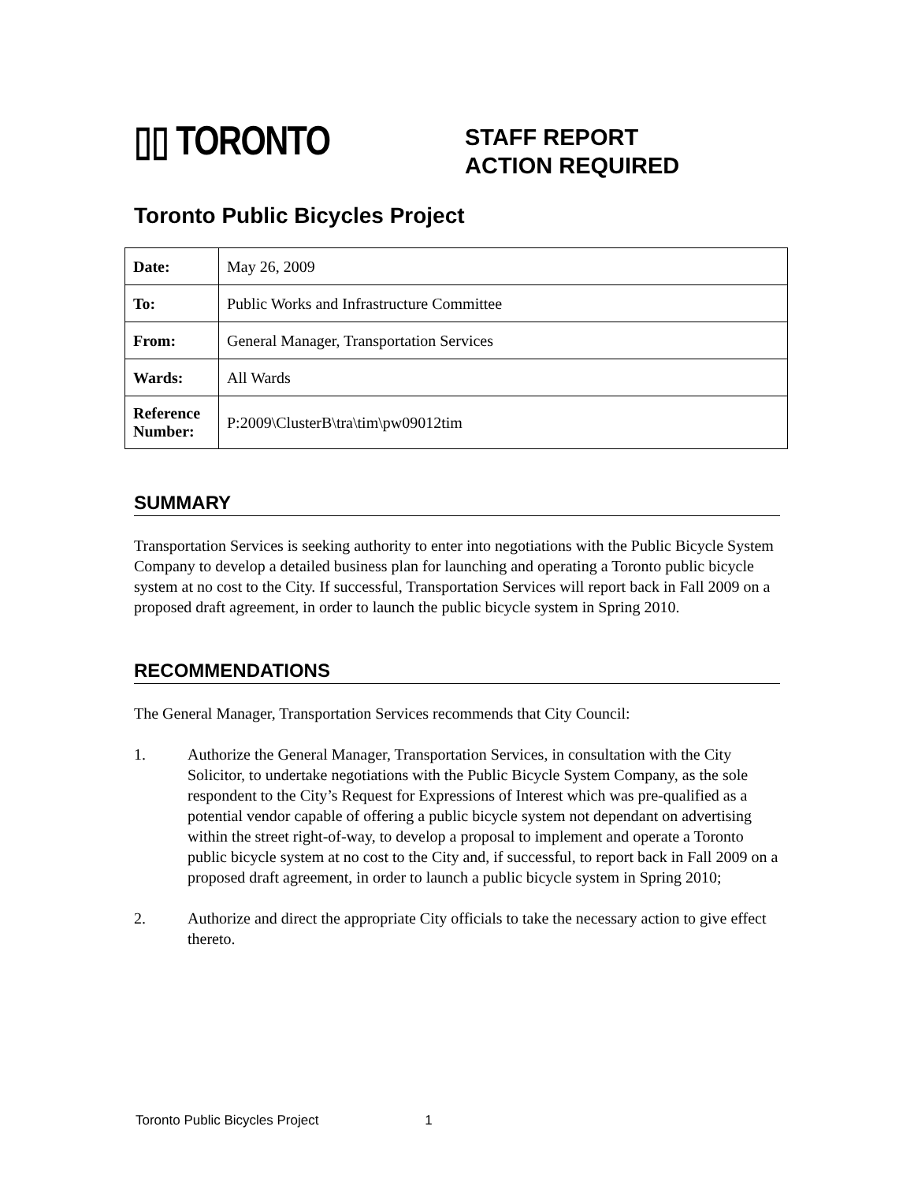▯▯ TORONTO
STAFF REPORT
ACTION REQUIRED
Toronto Public Bicycles Project
| Date: | May 26, 2009 |
| To: | Public Works and Infrastructure Committee |
| From: | General Manager, Transportation Services |
| Wards: | All Wards |
| Reference Number: | P:2009\ClusterB\tra\tim\pw09012tim |
SUMMARY
Transportation Services is seeking authority to enter into negotiations with the Public Bicycle System Company to develop a detailed business plan for launching and operating a Toronto public bicycle system at no cost to the City. If successful, Transportation Services will report back in Fall 2009 on a proposed draft agreement, in order to launch the public bicycle system in Spring 2010.
RECOMMENDATIONS
The General Manager, Transportation Services recommends that City Council:
1. Authorize the General Manager, Transportation Services, in consultation with the City Solicitor, to undertake negotiations with the Public Bicycle System Company, as the sole respondent to the City’s Request for Expressions of Interest which was pre-qualified as a potential vendor capable of offering a public bicycle system not dependant on advertising within the street right-of-way, to develop a proposal to implement and operate a Toronto public bicycle system at no cost to the City and, if successful, to report back in Fall 2009 on a proposed draft agreement, in order to launch a public bicycle system in Spring 2010;
2. Authorize and direct the appropriate City officials to take the necessary action to give effect thereto.
Toronto Public Bicycles Project 1